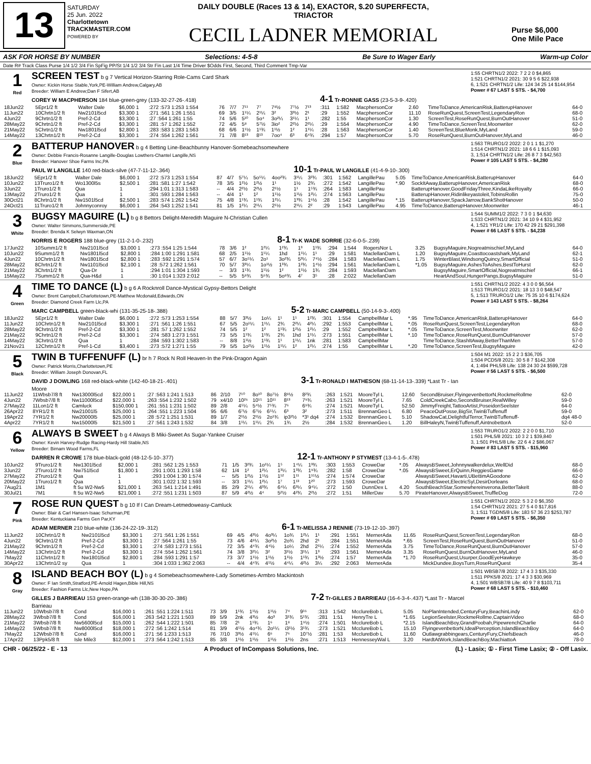13
SATURDAY
25 Jun. 2022
Charlottetown
TRACKMASTER.COM POWERED BY
DAILY DOUBLE (Races 13 & 14), EXACTOR, $.20 SUPERFECTA,
TRIACTOR
CECIL LADNER MEMORIAL
Purse $6,000
One Mile Pace
ASK FOR HORSE BY NUMBER Selections: 4-5-8 Be Sure to Wager Early Warm-up Color
Date R# Track Class Purse 1/4 1/2 3/4 Fin SpFig PP/St 1/4 1/2 3/4 Str Fin Last 1/4 Time Driver $Odds First, Second, Third Comment Tmp-Var
1
Red
SCREEN TEST b g 7 Vertical Horizon-Starring Role-Cams Card Shark
Owner: Kickin Horse Stable,York,PE-William Andrew,Calgary,AB
Breeder: William E Andrew;Dan F Sifert,AB
COREY W MACPHERSON 184 blue-green-grey (133-32-27-26-.418) 4-1 Tr-RONNIE GASS (23-5-3-9-.420)
1:55 CHRTN1/2 2022: 7 2 2 0 $4,865
1:521 CHRTN1/2 2021: 30 9 5 6 $22,938
6, 1:521 CHRTN1/2 Life: 124 34 25 14 $144,954
Power # 67 LAST 5 STS. - $4,700
| 18Jun22 | 5Epr1/2 ft | Walter Dale | $6,000 1 | :272 :573 1:253 1:554 | 76 | 7/7 | 7¹¹ | 7⁷ | 7⁸½ | 7⁷½ | 7¹³ | :311 | 1:582 | MacphersonCor | 2.60 | TimeToDance,AmericanRisk,BatterupHanover | 64-0 |
| 11Jun22 | 10Chrtn1/2 ft | Nw2101l5cd | $3,300 1 | :271 :561 1:26 1:551 | 69 | 3/5 | 1¹¼ | 2¹¼ | 3² | 3³½ | 2¹ | :29 | 1:552 | MacphersonCor | 11.10 | RoseRunQuest,ScreenTest,LegendaryRon | 68-0 |
| 4Jun22 | 9Chrtn1/2 ft | Pref-2-Cd | $3,300 1 | :27 :564 1:261 1:55 | 74 | 5/6 | 5¹⁰ | 5o⁴ | 3o²¼ | 3¹¼ | 1¹ | :282 | 1:55 | MacphersonCor | 1.30 | ScreenTest,RoseRunQuest,BurnOutHanover | 51-0 |
| 28May22 | 9Chrtn1/2 ft | Pref-2-Cd | $3,300 1 | :281 :57 1:262 1:552 | 72 | 4/5 | 5⁸ | 5⁷½ | 3io² | 2²½ | 2²¼ | :29 | 1:554 | MacphersonCor | 4.90 | TimeToDance,ScreenTest,Moonwriter | 62-0 |
| 21May22 | 5Chrtn1/2 ft | Nw1801l5cd | $2,800 1 | :283 :583 1:283 1:563 | 68 | 6/6 | 1¹½ | 1¹¾ | 1¹½ | 1² | 1¹¼ | :28 | 1:563 | MacphersonCor | 1.40 | ScreenTest,BlueMonk,MyLand | 59-0 |
| 14May22 | 13Chrtn1/2 ft | Pref-2-Cd | $3,300 1 | :274 :554 1:262 1:561 | 71 | 7/8 | 8¹³ | 8¹³ | 7oo⁴ | 6³ | 6⁴¾ | :294 | 1:57 | MacphersonCor | 5.70 | RoseRunQuest,BurnOutHanover,MyLand | 46-0 |
2
Blue
BATTERUP HANOVER b g 4 Betting Line-Beachbunny Hanover-Somebeachsomewhere
Owner: Debbie Francis-Rosanne Langille-Douglas Lowthers-Chantel Langille,NS
Breeder: Hanover Shoe Farms Inc,PA
PAUL W LANGILLE 140 red-black-silve (47-7-11-12-.364) 10-1 Tr-PAUL W LANGILLE (41-4-9-10-.300)
1:563 TRURO1/2 2022: 2 0 1 1 $1,270
1:514 CHRTN1/2 2021: 18 6 6 1 $15,093
3, 1:514 CHRTN1/2 Life: 26 8 7 3 $42,563
Power # 105 LAST 5 STS. - $4,280
| 18Jun22 | 5Epr1/2 ft | Walter Dale | $6,000 1 | :272 :573 1:253 1:554 | 87 | 4/7 | 5⁷¼ | 5o⁵¼ | 4oo²¾ | 3¹¼ | 3²¾ | :301 | 1:562 | LangillePau | 5.05 | TimeToDance,AmericanRisk,BatterupHanover | 64-0 |
| 10Jun22 | 13Truro1/2 ft | Wo1300l5s | $2,500 1 | :281 :581 1:27 1:542 | 78 | 3/5 | 1²½ | 1²½ | 1¹ | 1½ | 2¾ | :272 | 1:542 | LangillePau | *.90 | SockItAway,BatterupHanover,AmericanRisk | 68-0 |
| 3Jun22 | 1Truro1/2 ft | Qua | 1 | :294 1:01 1:313 1:583 | -- | 4/4 | 2²½ | 2²½ | 2¹½ | 1¹ | 1⁵¾ | :264 | 1:583 | LangillePau | | BatterupHanover,GoodFridayThree,KindaLikeRoyalty | 66-0 |
| 13May22 | 2Truro1/2 ft | Qua | 1 | :301 :593 1:284 1:563 | -- | 4/4 | 1¹ | 1² | 1¹½ | 1¹½ | 1²¼ | :274 | 1:563 | LangillePau | | BatterupHanover,Ridinlikeyastoleit,TobinsRollin | 75-0 |
| 30Oct21 | 8Chrtn1/2 ft | Nw1501l5cd | $2,500 1 | :283 :574 1:262 1:542 | 75 | 4/8 | 1¹¾ | 1¹¾ | 1²¼ | 1³¾ | 1⁶½ | :28 | 1:542 | LangillePau | *.15 | BatterupHanover,SpackJarrow,BankShotHanover | 50-0 |
| 24Oct21 | 11Truro1/2 ft | Johnnyconroy | $6,000 1 | :264 :543 1:252 1:541 | 81 | 1/5 | 1²¼ | 2¹¼ | 2¹½ | 2¹¼ | 2² | :29 | 1:543 | LangillePau | 4.95 | TimeToDance,BatterupHanover,Moonwriter | 46-1 |
3
White
BUGSY MAGUIRE (L) b g 8 Bettors Delight-Meredith Maguire N-Christian Cullen
Owner: Walter Simmons,Summerside,PE
Breeder: Brenda K Selwyn Waxman,ON
NORRIS E ROGERS 188 blue-grey (11-2-1-0-.232) 8-1 Tr-K WADE SORRIE (32-6-0-5-.239)
1:544 SUMM1/2 2022: 7 3 0 1 $4,630
1:533 CHRTN1/2 2021: 34 10 9 4 $31,952
4, 1:521 YR1/2 Life: 170 42 29 21 $291,398
Power # 66 LAST 5 STS. - $4,238
| 17Jun22 | 10Summ1/2 ft | Nw2101l5cd | $3,000 1 | :273 :554 1:25 1:544 | 78 | 3/6 | 1² | 1²¼ | 1²¾ | 1³ | 1¹¾ | :294 | 1:544 | RogersNor L | 3.25 | BugsyMaguire,Nogreatmischief,MyLand | 64-0 |
| 10Jun22 | 9Summ1/2 ft | Nw1801l5cd | $2,800 1 | :284 1:00 1:291 1:581 | 68 | 2/5 | 1¹½ | 1¹¼ | 1hd | 1¹¼ | 1¹ | :29 | 1:581 | MaclellanDam L | 1.20 | BugsyMaguire,Coasttocoastshark,MyLand | 62-1 |
| 4Jun22 | 10Chrtn1/2 ft | Nw1801l5cd | $2,800 1 | :283 :592 1:291 1:574 | 57 | 6/7 | 3o⁵¼ | 2o¹ | 3o²¾ | 5³¼ | 7⁴½ | :284 | 1:583 | MaclellanDam L | 1.75 | WinterBlast,WindsongQuincy,SmartOfficial | 51-0 |
| 28May22 | 8Chrtn1/2 ft | Nw1101l5cd | $2,100 1 | :28 :572 1:262 1:561 | 70 | 5/7 | 3³¼ | 1o¹½ | 1³¾ | 1²¾ | 1⁴½ | :294 | 1:561 | MaclellanDam L | *1.05 | BugsyMaguire,AshesToAshes,BestToHurst | 62-0 |
| 21May22 | 3Chrtn1/2 ft | Qua-Dr | 1 | :294 1:01 1:304 1:593 | -- | 3/3 | 1¹¾ | 1¹½ | 1² | 1¹½ | 1¾ | :284 | 1:593 | MaclellanDam | | BugsyMaguire,SmartOfficial,Nogreatmischief | 66-1 |
| 15May22 | 7Summ1/2 ft | Qua-H&d | 1 | :30 1:014 1:323 2:012 | -- | 5/5 | 5⁸¾ | 5⁶¾ | 5o⁸¾ | 4⁷ | 3⁵ | :28 | 2:022 | MaclellanDam | | HeartAndSoul,HungerPangs,BugsyMaguire | 51-0 |
4
Green
TIME TO DANCE (L) b g 6 A Rocknroll Dance-Mystical Gypsy-Bettors Delight
Owner: Brent Campbell,Charlottetown,PE-Matthew Mcdonald,Edwards,ON
Breeder: Diamond Creek Farm Llc,PA
MARC CAMPBELL green-black-whi (131-35-25-18-.388) 5-2 Tr-MARC CAMPBELL (50-14-9-3-.400)
1:551 CHRTN1/2 2022: 4 3 0 0 $6,564
1:513 TRURO1/2 2021: 18 13 3 0 $48,547
5, 1:513 TRURO1/2 Life: 75 35 10 6 $174,624
Power # 143 LAST 5 STS. - $8,264
| 18Jun22 | 5Epr1/2 ft | Walter Dale | $6,000 1 | :272 :573 1:253 1:554 | 88 | 5/7 | 3³½ | 1o¼ | 1¹ | 1¹ | 1²¾ | :301 | 1:554 | CampbellMar L | *.95 | TimeToDance,AmericanRisk,BatterupHanover | 64-0 |
| 11Jun22 | 10Chrtn1/2 ft | Nw2101l5cd | $3,300 1 | :271 :561 1:26 1:551 | 67 | 5/5 | 2o¹¼ | 1¹¼ | 2¾ | 2²¼ | 4²¼ | :292 | 1:553 | CampbellMar L | *.05 | RoseRunQuest,ScreenTest,LegendaryRon | 68-0 |
| 28May22 | 9Chrtn1/2 ft | Pref-2-Cd | $3,300 1 | :281 :57 1:262 1:552 | 74 | 5/5 | 1² | 1² | 1¹¾ | 1²½ | 1²¼ | :29 | 1:552 | CampbellMar L | *.05 | TimeToDance,ScreenTest,Moonwriter | 62-0 |
| 21May22 | 9Chrtn1/2 ft | Pref-2-Cd | $3,300 1 | :274 :583 1:273 1:551 | 73 | 5/5 | 1¹¾ | 1¹¾ | 2¾ | 1hd | 1¹¼ | :273 | 1:551 | CampbellMar L | *.10 | TimeToDance,RoseRunQuest,BurnOutHanover | 57-0 |
| 14May22 | 3Chrtn1/2 ft | Qua | 1 | :284 :593 1:302 1:583 | -- | 8/8 | 1¹½ | 1¹¾ | 1¹ | 1¹¼ | 1nk | :281 | 1:583 | CampbellMar | | TimeToDance,StashItAway,BetterThanMen | 57-0 |
| 21Nov21 | 12Chrtn1/2 ft | Pref-1-Cd | $3,400 1 | :273 :572 1:271 1:55 | 79 | 5/5 | 1o²½ | 1¹½ | 1¹¼ | 1² | 1²¼ | :274 | 1:55 | CampbellMar L | *.20 | TimeToDance,ScreenTest,BugsyMaguire | 42-0 |
5
Black
TWIN B TUFFENUFF (L) br h 7 Rock N Roll Heaven-In the Pink-Dragon Again
Owner: Patrick Morris,Charlottetown,PE
Breeder: William Joseph Donovan,FL
DAVID J DOWLING 168 red-black-white (142-40-18-21-.401) 3-1 Tr-RONALD I MATHESON (68-11-14-13-.339) *Last Tr - Ian Moore
1:504 M1 2022: 15 2 2 3 $36,705
1:504 PCD5/8 2021: 30 5 8 7 $142,308
4, 1:494 PHL5/8 Life: 138 24 30 24 $599,728
Power # 56 LAST 5 STS. - $6,500
| 11Jun22 | 11Wbsb7/8 ft | Nw13000l5cd | $22,000 1 | :27 :563 1:241 1:513 | 86 | 2/10 | 7¹⁰ | 8o¹⁰ | 8o⁷½ | 8⁸½ | 8²¾ | :263 | 1:521 | MooreTyl L | 12.60 | SecondBruiser,FlyingevenbettorN,RockmeRollme | 62-0 |
| 4Jun22 | 7Wbsb7/8 ft | Nw11000l5cd | $22,000 1 | :263 :554 1:232 1:502 | 79 | x4/10 | 10²⁶ | 10¹⁵ | 10¹¹ | 8¹³ | 7⁹¾ | :263 | 1:521 | MooreTyl L | 7.65 | ColdCreekCabo,SecondBruiser,RealWilley | 59-0 |
| 27May22 | 11Lon1/2 ft | Camluck | $150,000 1 | :261 :551 1:231 1:502 | 89 | 2/8 | 4⁵¼ | 5⁴½ | 7⁵¾ | 7⁶ | 6⁹¾ | :274 | 1:521 | MooreTyl L | 52.50 | JimmyFreight,TattooArtist,PoseidonSeelster | 64-0 |
| 26Apr22 | 8YR1/2 ft | Nw21001l5 | $25,000 1 | :264 :551 1:223 1:504 | 95 | 6/6 | 6⁷½ | 6⁷½ | 6⁵¼ | 6³ | 3² | :273 | 1:511 | BrennanGeo L | 6.80 | PeaceOutPosse,BigSir,TwinBTuffenuff | 59-0 |
| 19Apr22 | 7YR1/2 ft | Nw20000l5 | $25,000 1 | :28 :572 1:251 1:531 | 89 | 1/7 | 2¹½ | 2¹½ | 2o¹¾ | ip3²½ | *3¹ dq4 | :274 | 1:532 | BrennanGeo L | 5.10 | ShadowCat,DelightfulTerror,TwinBTuffenuff- | dq4 48-0 |
| 4Apr22 | 7YR1/2 ft | Nw15000l5 | $21,500 1 | :27 :561 1:243 1:532 | 84 | 3/8 | 1¹¼ | 1¹¼ | 2¾ | 1¾ | 2½ | :284 | 1:532 | BrennanGeo L | 1.20 | BillHaleyN,TwinBTuffenuff,AintnobettorA | 52-0 |
6
Yellow
ALWAYS B SWEET b g 4 Always B Miki-Sweet As Sugar-Yankee Cruiser
Owner: Kevin Harvey-Rudge Racing-Hardy Hill Stable,NS
Breeder: Birnam Wood Farms,FL
DARREN R CROWE 178 blue-black-gold (48-12-5-10-.377) 12-1 Tr-ANTHONY P STYMEST (13-4-1-5-.478)
1:553 TRURO1/2 2022: 2 2 0 0 $1,710
1:501 PHL5/8 2021: 10 3 2 1 $39,840
3, 1:501 PHL5/8 Life: 22 6 4 2 $86,067
Power # 83 LAST 5 STS. - $15,960
| 10Jun22 | 9Truro1/2 ft | Nw1301l5cd | $2,000 1 | :281 :562 1:25 1:553 | 71 | 1/5 | 3²¾ | 1o¹¼ | 1⁵ | 1⁴¼ | 1³¾ | :303 | 1:553 | CroweDar | *.05 | AlwaysBSweet,Johnnywalkerdelux,WellDid | 68-0 |
| 3Jun22 | 2Truro1/2 ft | Nw751l5cd | $1,800 1 | :291 1:001 1:293 1:58 | 62 | 1/4 | 1² | 1²¼ | 1³¼ | 1³¾ | 1⁹¾ | :282 | 1:58 | CroweDar | *.05 | AlwaysBSweet,ErQuinn,ReggiesGame | 66-0 |
| 27May22 | 2Truro1/2 ft | Qua | 1 | :293 1:004 1:30 1:574 | -- | 5/5 | 1²½ | 1⁵½ | 1¹² | 1¹¹ | 1¹⁵½ | :274 | 1:574 | CroweDar | | AlwaysBSweet,Havarti,UBettimAGoodone | 62-0 |
| 20May22 | 1Truro1/2 ft | Qua | 1 | :301 1:022 1:32 1:593 | -- | 3/3 | 1¹¼ | 1²¼ | 1⁷ | 1¹³ | 1²⁰ | :273 | 1:593 | CroweDar | | AlwaysBSweet,ElectricSyl,DesirDorleans | 68-0 |
| 7Aug21 | 1M1 | ft 5u W2-Nw5 | $21,000 1 | :263 :541 1:214 1:491 | 85 | 2/9 | 2¹¼ | 4³¾ | 6⁴¼ | 6³¼ | 9⁴¼ | :272 | 1:50 | DunnDex L | 4.20 | SouthBeachStar,Somewhereinverona,BetterTakeIt | 88-0 |
| 30Jul21 | 7M1 | ft 5u W2-Nw5 | $21,000 1 | :272 :551 1:231 1:503 | 87 | 5/9 | 4²½ | 4⁴ | 5²½ | 4²¾ | 2²½ | :272 | 1:51 | MillerDav | 5.70 | PirateHanover,AlwaysBSweet,TruffleDog | 72-0 |
7
Pink
ROSE RUN QUEST b g 10 If I Can Dream-Letmedoweasy-Camluck
Owner: Blair & Carl Hansen-Isaac Schurman,PE
Breeder: Kentuckiana Farms Gen Par,KY
ADAM MERNER 210 blue-white (136-24-22-19-.312) 6-1 Tr-MELISSA J RENNIE (73-19-12-10-.397)
1:551 CHRTN1/2 2022: 5 3 2 0 $6,350
1:54 CHRTN1/2 2021: 27 5 4 0 $17,816
3, 1:511 TGDN5/8 Life: 183 57 36 23 $253,787
Power # 69 LAST 5 STS. - $6,350
| 11Jun22 | 10Chrtn1/2 ft | Nw2101l5cd | $3,300 1 | :271 :561 1:26 1:551 | 69 | 4/5 | 4³½ | 4o³¼ | 1o¾ | 1²¼ | 1¹ | :291 | 1:551 | MernerAda | 11.65 | RoseRunQuest,ScreenTest,LegendaryRon | 68-0 |
| 4Jun22 | 9Chrtn1/2 ft | Pref-2-Cd | $3,300 1 | :27 :564 1:261 1:55 | 73 | 4/6 | 4⁸¼ | 3o²½ | 2o¾ | 2hd | 2¹ | :284 | 1:551 | MernerAda | *.65 | ScreenTest,RoseRunQuest,BurnOutHanover | 51-0 |
| 21May22 | 9Chrtn1/2 ft | Pref-2-Cd | $3,300 1 | :274 :583 1:273 1:551 | 72 | 3/5 | 4⁴¾ | 4⁴½ | 1o¼ | 2hd | 2¹¼ | :274 | 1:552 | MernerAda | 3.75 | TimeToDance,RoseRunQuest,BurnOutHanover | 57-0 |
| 14May22 | 13Chrtn1/2 ft | Pref-2-Cd | $3,300 1 | :274 :554 1:262 1:561 | 74 | 3/8 | 3²¼ | 3² | 3¹½ | 3¹¼ | 1³ | :293 | 1:561 | MernerAda | 3.35 | RoseRunQuest,BurnOutHanover,MyLand | 46-0 |
| 7May22 | 11Chrtn1/2 ft | Nw1801l5cd | $2,800 1 | :284 :593 1:291 1:57 | 73 | 3/7 | 1¹½ | 1¹½ | 1¹½ | 1¹¾ | 1³½ | :274 | 1:57 | MernerAda | *1.70 | RoseRunQuest,Usurper,GoodEyeHawkeye | 35-0 |
| 30Apr22 | 13Chrtn1/2 sy | Qua | 1 | :304 1:033 1:362 2:063 | -- | 4/4 | 4⁴¾ | 4⁵½ | 4⁴¼ | 4²½ | 3¼ | :292 | 2:063 | MernerAda | | MickDundee,BoysTurn,RoseRunQuest | 35-4 |
8
Gray
ISLAND BEACH BOY (L) b g 4 Somebeachsomewhere-Lady Sometimes-Armbro Mackintosh
Owner: F Ian Smith,Stratford,PE-Arnold Hagen,Bible Hill,NS
Breeder: Fashion Farms Llc,New Hope,PA
GILLES J BARRIEAU 153 green-orange-wh (138-30-30-20-.386) 7-2 Tr-GILLES J BARRIEAU (16-4-3-4-.437) *Last Tr - Marcel Barrieau
1:501 WBSB7/8 2022: 17 4 3 3 $35,330
1:511 PPK5/8 2021: 17 4 3 3 $30,969
4, 1:501 WBSB7/8 Life: 40 9 7 8 $103,711
Power # 68 LAST 5 STS. - $10,460
| 11Jun22 | 10Wbsb7/8 ft | Cond | $16,000 1 | :261 :551 1:224 1:511 | 73 | 3/9 | 1¹¾ | 1¹½ | 1¹½ | 7⁴ | 9¹⁶ | :313 | 1:542 | McclureBob L | 5.05 | NoPlanIntended,CenturyFury,BeachinLindy | 62-0 |
| 28May22 | 3Wbsb7/8 ft | Cond | $16,000 1 | :263 :542 1:221 1:503 | 89 | 5/9 | 2nk | 4³½ | 4o³ | 3¹¾ | 5¹¾ | :281 | 1:51 | HenryTre L | *1.65 | LegionSeelster,RockmeRollme,CaptainVideo | 68-0 |
| 21May22 | 3Wbsb7/8 ft | Nw5600l5cd | $15,000 1 | :262 :544 1:222 1:501 | 85 | 7/8 | 2¹ | 1¹¾ | 1⁶ | 1⁸ | 1⁹½ | :274 | 1:501 | McclureBob L | *2.15 | IslandBeachBoy,GrandPoobah,PipewrenchCharlie | 64-0 |
| 14May22 | 5Wbsb7/8 ft | Nw8000l5cd | $18,000 1 | :272 :56 1:242 1:514 | 81 | 3/9 | 4⁵½ | 4o⁴¾ | 2o¹¼ | i3¹½ | 3¹¾ | :273 | 1:521 | McclureBob L | 15.10 | FlyingevenbettorN,IdealPerception,IslandBeachBoy | 64-0 |
| 7May22 | 12Wbsb7/8 ft | Cond | $16,000 1 | :271 :56 1:233 1:513 | 76 | 7/10 | 3³½ | 4⁵¼ | 6⁶ | 7⁶ | 10⁷½ | :281 | 1:53 | McclureBob L | 11.60 | Outlawgrabbingears,CenturyFury,ChiefsBeach | 46-0 |
| 17Apr22 | 13Ppk5/8 ft | Isle Mile3 | $12,000 1 | :273 :564 1:242 1:513 | 85 | 3/8 | 1¹½ | 1¹½ | 1¹½ | 1¹½ | 2ns | :271 | 1:513 | HennesseyWal L | 3.20 | HardtAtWork,IslandBeachBoy,MachiattoA | 78-0 |
CHR - 06/25/22 - E - 13 A Product of InCompass Solutions, Inc. (L) - Lasix; ① - First Time Lasix; ② - Off Lasix.